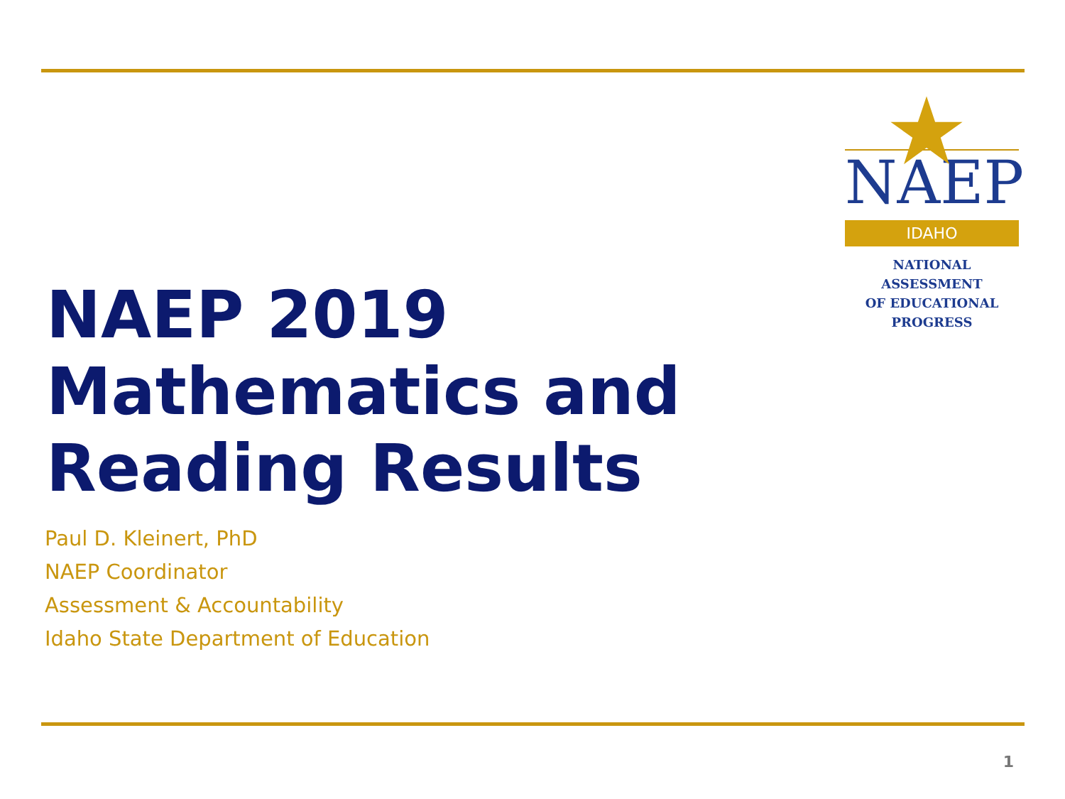NAEP
IDAHO
NATIONAL ASSESSMENT
OF EDUCATIONAL
PROGRESS
NAEP 2019
Mathematics and
Reading Results
Paul D. Kleinert, PhD
NAEP Coordinator
Assessment & Accountability
Idaho State Department of Education
1